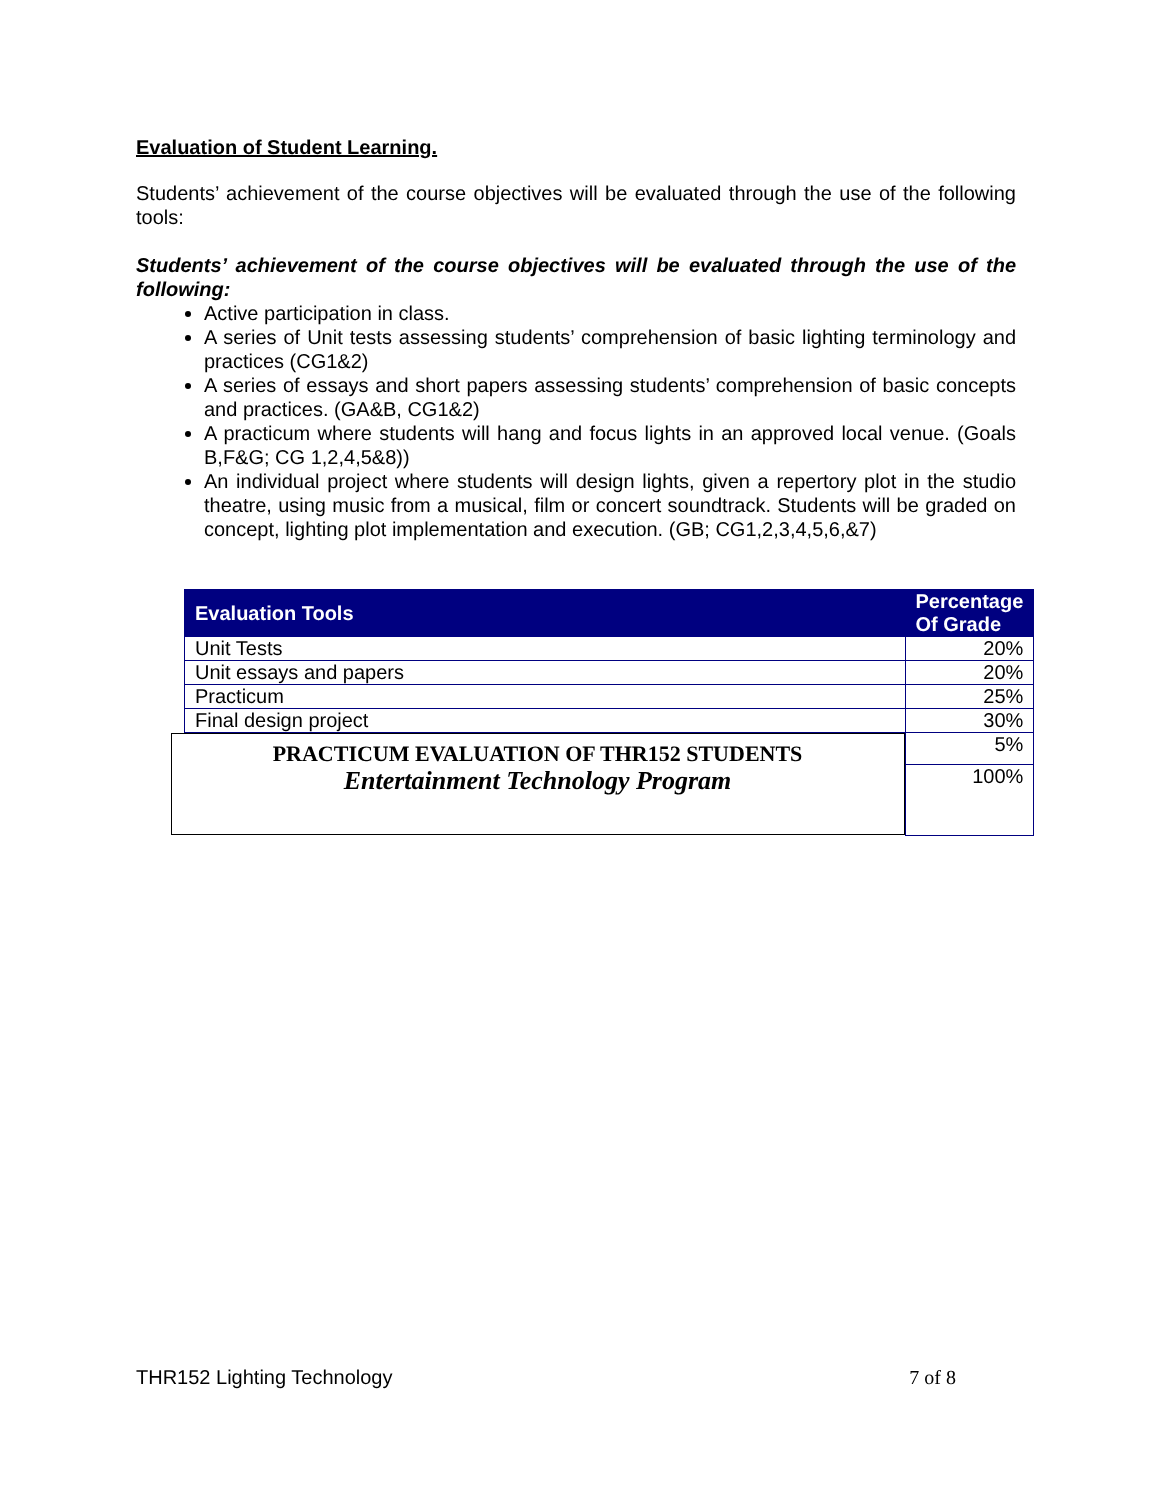Evaluation of Student Learning.
Students’ achievement of the course objectives will be evaluated through the use of the following tools:
Students’ achievement of the course objectives will be evaluated through the use of the following:
Active participation in class.
A series of Unit tests assessing students’ comprehension of basic lighting terminology and practices (CG1&2)
A series of essays and short papers assessing students’ comprehension of basic concepts and practices. (GA&B, CG1&2)
A practicum where students will hang and focus lights in an approved local venue. (Goals B,F&G; CG 1,2,4,5&8))
An individual project where students will design lights, given a repertory plot in the studio theatre, using music from a musical, film or concert soundtrack. Students will be graded on concept, lighting plot implementation and execution. (GB; CG1,2,3,4,5,6,&7)
| Evaluation Tools | Percentage Of Grade |
| --- | --- |
| Unit Tests | 20% |
| Unit essays and papers | 20% |
| Practicum | 25% |
| Final design project | 30% |
| PRACTICUM EVALUATION OF THR152 STUDENTS Entertainment Technology Program | 5% |
| | 100% |
THR152 Lighting Technology 7 of 8